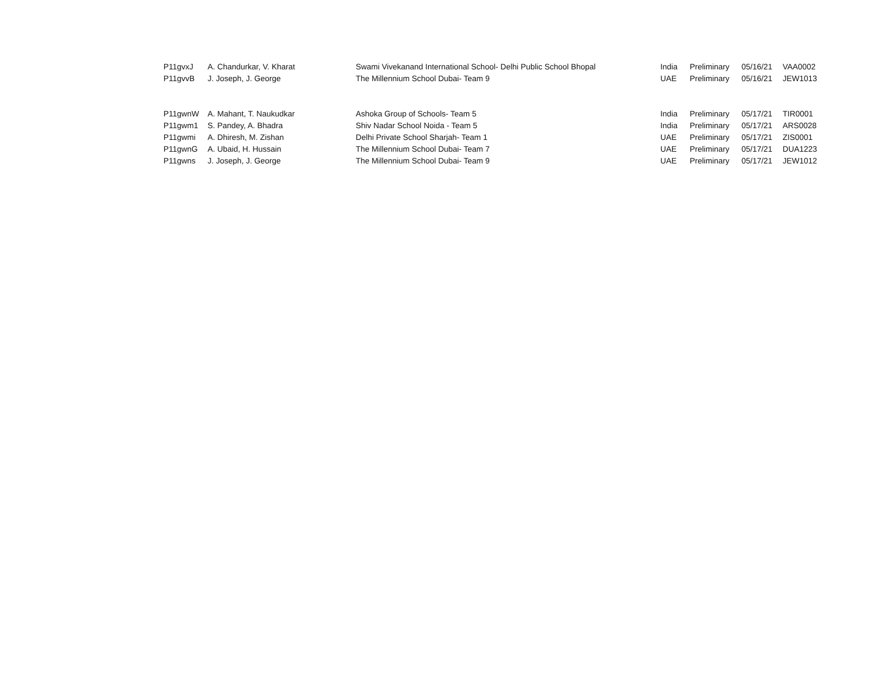| P11gvxJ | A. Chandurkar, V. Kharat | Swami Vivekanand International School- Delhi Public School Bhopal | India | Preliminary | 05/16/21 | VAA0002 |
| P11gvvB | J. Joseph, J. George | The Millennium School Dubai- Team 9 | UAE | Preliminary | 05/16/21 | JEW1013 |
| P11gwnW | A. Mahant, T. Naukudkar | Ashoka Group of Schools- Team 5 | India | Preliminary | 05/17/21 | TIR0001 |
| P11gwm1 | S. Pandey, A. Bhadra | Shiv Nadar School Noida - Team 5 | India | Preliminary | 05/17/21 | ARS0028 |
| P11gwmi | A. Dhiresh, M. Zishan | Delhi Private School Sharjah- Team 1 | UAE | Preliminary | 05/17/21 | ZIS0001 |
| P11gwnG | A. Ubaid, H. Hussain | The Millennium School Dubai- Team 7 | UAE | Preliminary | 05/17/21 | DUA1223 |
| P11gwns | J. Joseph, J. George | The Millennium School Dubai- Team 9 | UAE | Preliminary | 05/17/21 | JEW1012 |